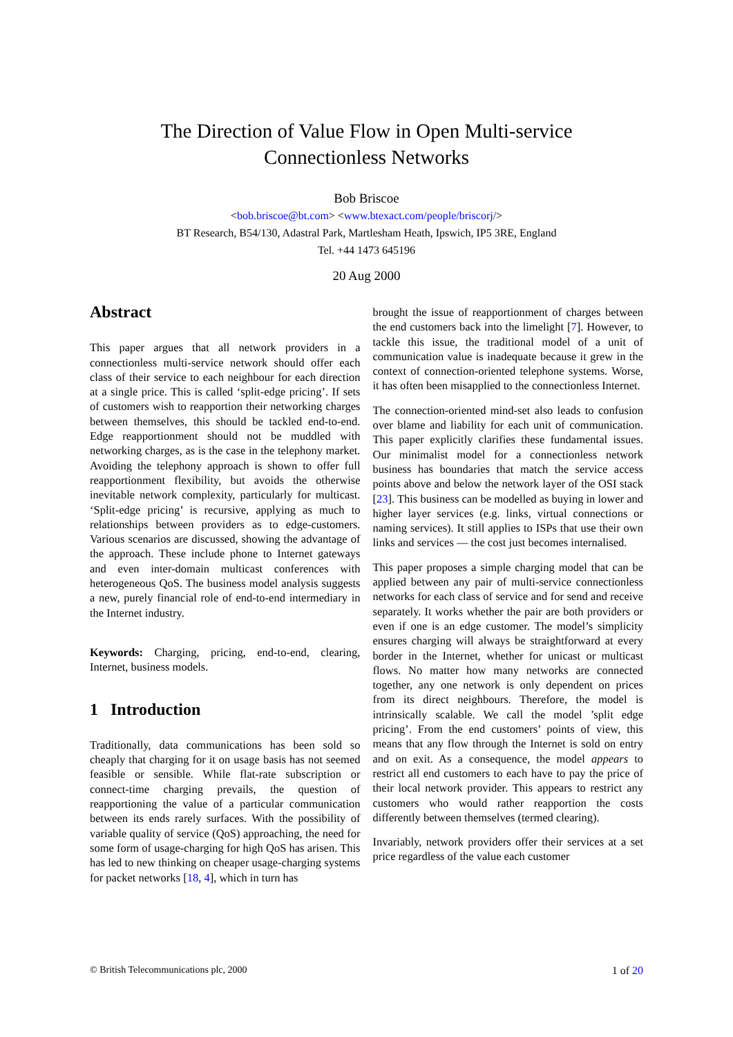The Direction of Value Flow in Open Multi-service
Connectionless Networks
Bob Briscoe
<bob.briscoe@bt.com> <www.btexact.com/people/briscorj/>
BT Research, B54/130, Adastral Park, Martlesham Heath, Ipswich, IP5 3RE, England
Tel. +44 1473 645196
20 Aug 2000
Abstract
This paper argues that all network providers in a connectionless multi-service network should offer each class of their service to each neighbour for each direction at a single price. This is called ‘split-edge pricing’. If sets of customers wish to reapportion their networking charges between themselves, this should be tackled end-to-end. Edge reapportionment should not be muddled with networking charges, as is the case in the telephony market. Avoiding the telephony approach is shown to offer full reapportionment flexibility, but avoids the otherwise inevitable network complexity, particularly for multicast. ‘Split-edge pricing’ is recursive, applying as much to relationships between providers as to edge-customers. Various scenarios are discussed, showing the advantage of the approach. These include phone to Internet gateways and even inter-domain multicast conferences with heterogeneous QoS. The business model analysis suggests a new, purely financial role of end-to-end intermediary in the Internet industry.
Keywords: Charging, pricing, end-to-end, clearing, Internet, business models.
1 Introduction
Traditionally, data communications has been sold so cheaply that charging for it on usage basis has not seemed feasible or sensible. While flat-rate subscription or connect-time charging prevails, the question of reapportioning the value of a particular communication between its ends rarely surfaces. With the possibility of variable quality of service (QoS) approaching, the need for some form of usage-charging for high QoS has arisen. This has led to new thinking on cheaper usage-charging systems for packet networks [18, 4], which in turn has
brought the issue of reapportionment of charges between the end customers back into the limelight [7]. However, to tackle this issue, the traditional model of a unit of communication value is inadequate because it grew in the context of connection-oriented telephone systems. Worse, it has often been misapplied to the connectionless Internet.
The connection-oriented mind-set also leads to confusion over blame and liability for each unit of communication. This paper explicitly clarifies these fundamental issues. Our minimalist model for a connectionless network business has boundaries that match the service access points above and below the network layer of the OSI stack [23]. This business can be modelled as buying in lower and higher layer services (e.g. links, virtual connections or naming services). It still applies to ISPs that use their own links and services — the cost just becomes internalised.
This paper proposes a simple charging model that can be applied between any pair of multi-service connectionless networks for each class of service and for send and receive separately. It works whether the pair are both providers or even if one is an edge customer. The model’s simplicity ensures charging will always be straightforward at every border in the Internet, whether for unicast or multicast flows. No matter how many networks are connected together, any one network is only dependent on prices from its direct neighbours. Therefore, the model is intrinsically scalable. We call the model ’split edge pricing’. From the end customers’ points of view, this means that any flow through the Internet is sold on entry and on exit. As a consequence, the model appears to restrict all end customers to each have to pay the price of their local network provider. This appears to restrict any customers who would rather reapportion the costs differently between themselves (termed clearing).
Invariably, network providers offer their services at a set price regardless of the value each customer
© British Telecommunications plc, 2000 1 of 20